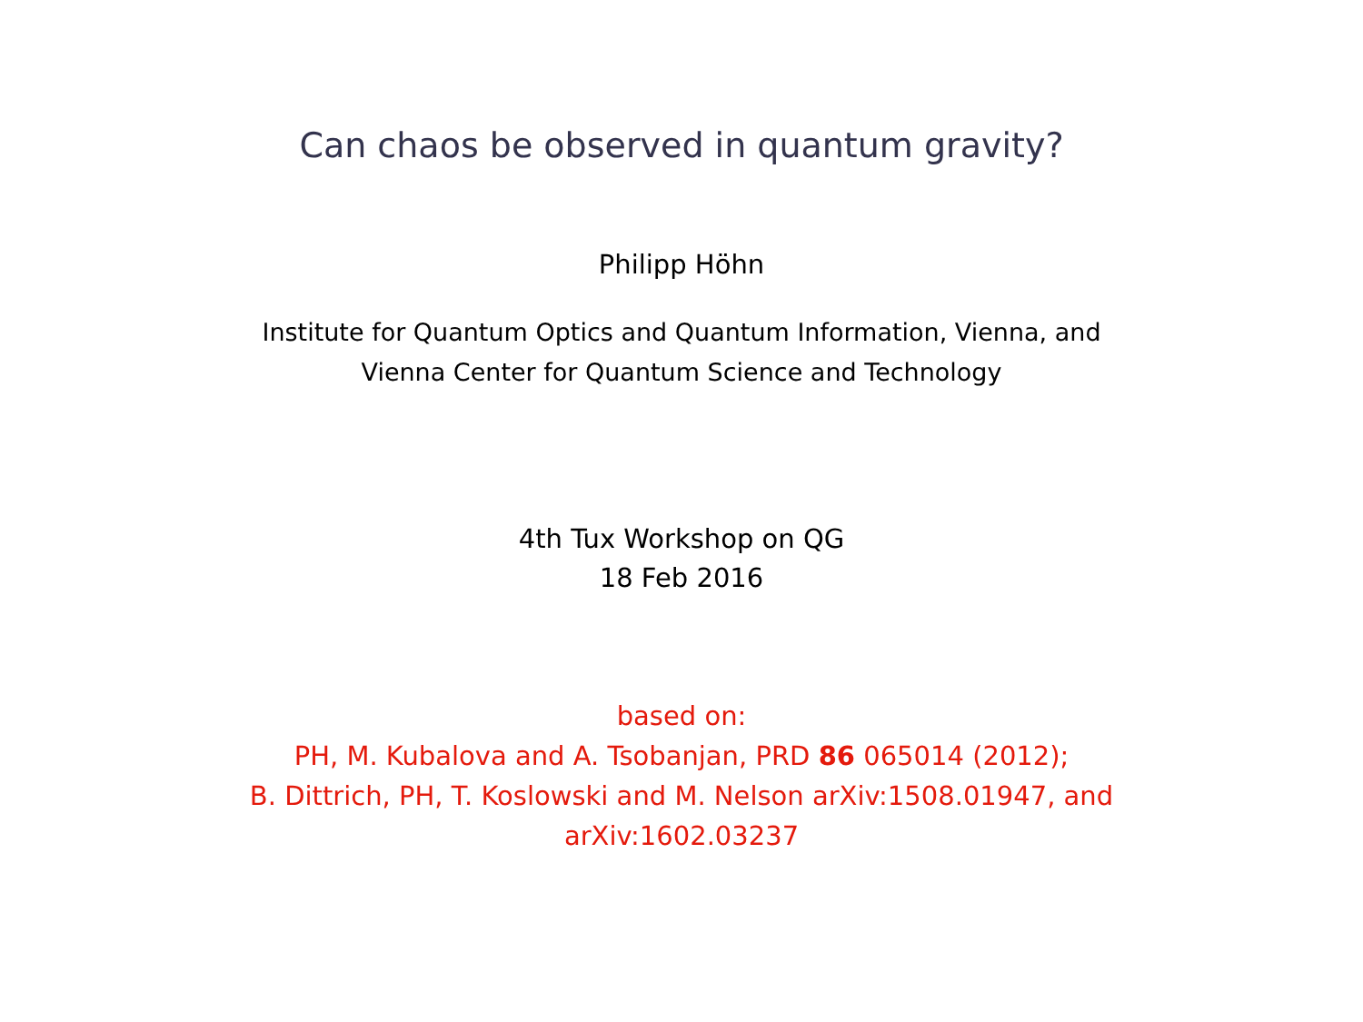Can chaos be observed in quantum gravity?
Philipp Höhn
Institute for Quantum Optics and Quantum Information, Vienna, and
Vienna Center for Quantum Science and Technology
4th Tux Workshop on QG
18 Feb 2016
based on:
PH, M. Kubalova and A. Tsobanjan, PRD 86 065014 (2012);
B. Dittrich, PH, T. Koslowski and M. Nelson arXiv:1508.01947, and
arXiv:1602.03237